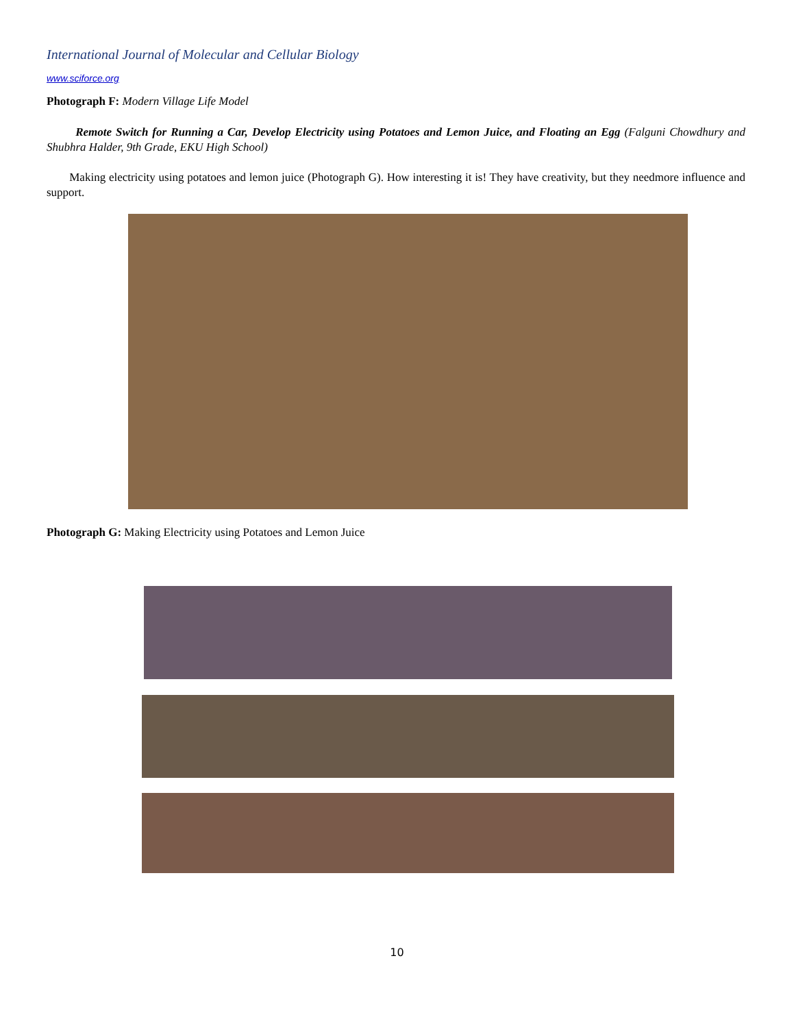International Journal of Molecular and Cellular Biology
www.sciforce.org
Photograph F: Modern Village Life Model
Remote Switch for Running a Car, Develop Electricity using Potatoes and Lemon Juice, and Floating an Egg (Falguni Chowdhury and Shubhra Halder, 9th Grade, EKU High School)
Making electricity using potatoes and lemon juice (Photograph G). How interesting it is! They have creativity, but they needmore influence and support.
Photograph G: Making Electricity using Potatoes and Lemon Juice
10